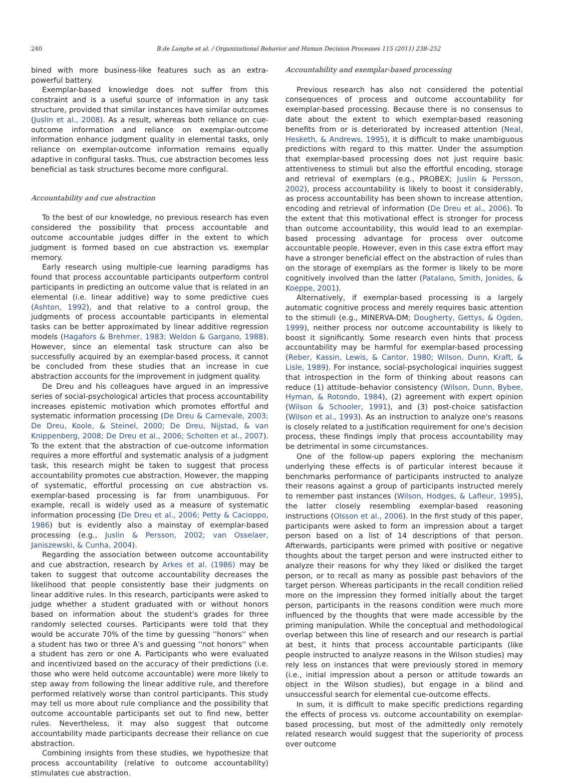240 B.de Langhe et al. / Organizational Behavior and Human Decision Processes 115 (2011) 238–252
bined with more business-like features such as an extra-powerful battery.
Exemplar-based knowledge does not suffer from this constraint and is a useful source of information in any task structure, provided that similar instances have similar outcomes (Juslin et al., 2008). As a result, whereas both reliance on cue-outcome information and reliance on exemplar-outcome information enhance judgment quality in elemental tasks, only reliance on exemplar-outcome information remains equally adaptive in configural tasks. Thus, cue abstraction becomes less beneficial as task structures become more configural.
Accountability and cue abstraction
To the best of our knowledge, no previous research has even considered the possibility that process accountable and outcome accountable judges differ in the extent to which judgment is formed based on cue abstraction vs. exemplar memory.
Early research using multiple-cue learning paradigms has found that process accountable participants outperform control participants in predicting an outcome value that is related in an elemental (i.e. linear additive) way to some predictive cues (Ashton, 1992), and that relative to a control group, the judgments of process accountable participants in elemental tasks can be better approximated by linear additive regression models (Hagafors & Brehmer, 1983; Weldon & Gargano, 1988). However, since an elemental task structure can also be successfully acquired by an exemplar-based process, it cannot be concluded from these studies that an increase in cue abstraction accounts for the improvement in judgment quality.
De Dreu and his colleagues have argued in an impressive series of social-psychological articles that process accountability increases epistemic motivation which promotes effortful and systematic information processing (De Dreu & Carnevale, 2003; De Dreu, Koole, & Steinel, 2000; De Dreu, Nijstad, & van Knippenberg, 2008; De Dreu et al., 2006; Scholten et al., 2007). To the extent that the abstraction of cue-outcome information requires a more effortful and systematic analysis of a judgment task, this research might be taken to suggest that process accountability promotes cue abstraction. However, the mapping of systematic, effortful processing on cue abstraction vs. exemplar-based processing is far from unambiguous. For example, recall is widely used as a measure of systematic information processing (De Dreu et al., 2006; Petty & Cacioppo, 1986) but is evidently also a mainstay of exemplar-based processing (e.g., Juslin & Persson, 2002; van Osselaer, Janiszewski, & Cunha, 2004).
Regarding the association between outcome accountability and cue abstraction, research by Arkes et al. (1986) may be taken to suggest that outcome accountability decreases the likelihood that people consistently base their judgments on linear additive rules. In this research, participants were asked to judge whether a student graduated with or without honors based on information about the student's grades for three randomly selected courses. Participants were told that they would be accurate 70% of the time by guessing ''honors'' when a student has two or three A's and guessing ''not honors'' when a student has zero or one A. Participants who were evaluated and incentivized based on the accuracy of their predictions (i.e. those who were held outcome accountable) were more likely to step away from following the linear additive rule, and therefore performed relatively worse than control participants. This study may tell us more about rule compliance and the possibility that outcome accountable participants set out to find new, better rules. Nevertheless, it may also suggest that outcome accountability made participants decrease their reliance on cue abstraction.
Combining insights from these studies, we hypothesize that process accountability (relative to outcome accountability) stimulates cue abstraction.
Accountability and exemplar-based processing
Previous research has also not considered the potential consequences of process and outcome accountability for exemplar-based processing. Because there is no consensus to date about the extent to which exemplar-based reasoning benefits from or is deteriorated by increased attention (Neal, Hesketh, & Andrews, 1995), it is difficult to make unambiguous predictions with regard to this matter. Under the assumption that exemplar-based processing does not just require basic attentiveness to stimuli but also the effortful encoding, storage and retrieval of exemplars (e.g., PROBEX; Juslin & Persson, 2002), process accountability is likely to boost it considerably, as process accountability has been shown to increase attention, encoding and retrieval of information (De Dreu et al., 2006). To the extent that this motivational effect is stronger for process than outcome accountability, this would lead to an exemplar-based processing advantage for process over outcome accountable people. However, even in this case extra effort may have a stronger beneficial effect on the abstraction of rules than on the storage of exemplars as the former is likely to be more cognitively involved than the latter (Patalano, Smith, Jonides, & Koeppe, 2001).
Alternatively, if exemplar-based processing is a largely automatic cognitive process and merely requires basic attention to the stimuli (e.g., MINERVA-DM; Dougherty, Gettys, & Ogden, 1999), neither process nor outcome accountability is likely to boost it significantly. Some research even hints that process accountability may be harmful for exemplar-based processing (Reber, Kassin, Lewis, & Cantor, 1980; Wilson, Dunn, Kraft, & Lisle, 1989). For instance, social-psychological inquiries suggest that introspection in the form of thinking about reasons can reduce (1) attitude–behavior consistency (Wilson, Dunn, Bybee, Hyman, & Rotondo, 1984), (2) agreement with expert opinion (Wilson & Schooler, 1991), and (3) post-choice satisfaction (Wilson et al., 1993). As an instruction to analyze one's reasons is closely related to a justification requirement for one's decision process, these findings imply that process accountability may be detrimental in some circumstances.
One of the follow-up papers exploring the mechanism underlying these effects is of particular interest because it benchmarks performance of participants instructed to analyze their reasons against a group of participants instructed merely to remember past instances (Wilson, Hodges, & Lafleur, 1995), the latter closely resembling exemplar-based reasoning instructions (Olsson et al., 2006). In the first study of this paper, participants were asked to form an impression about a target person based on a list of 14 descriptions of that person. Afterwards, participants were primed with positive or negative thoughts about the target person and were instructed either to analyze their reasons for why they liked or disliked the target person, or to recall as many as possible past behaviors of the target person. Whereas participants in the recall condition relied more on the impression they formed initially about the target person, participants in the reasons condition were much more influenced by the thoughts that were made accessible by the priming manipulation. While the conceptual and methodological overlap between this line of research and our research is partial at best, it hints that process accountable participants (like people instructed to analyze reasons in the Wilson studies) may rely less on instances that were previously stored in memory (i.e., initial impression about a person or attitude towards an object in the Wilson studies), but engage in a blind and unsuccessful search for elemental cue-outcome effects.
In sum, it is difficult to make specific predictions regarding the effects of process vs. outcome accountability on exemplar-based processing, but most of the admittedly only remotely related research would suggest that the superiority of process over outcome